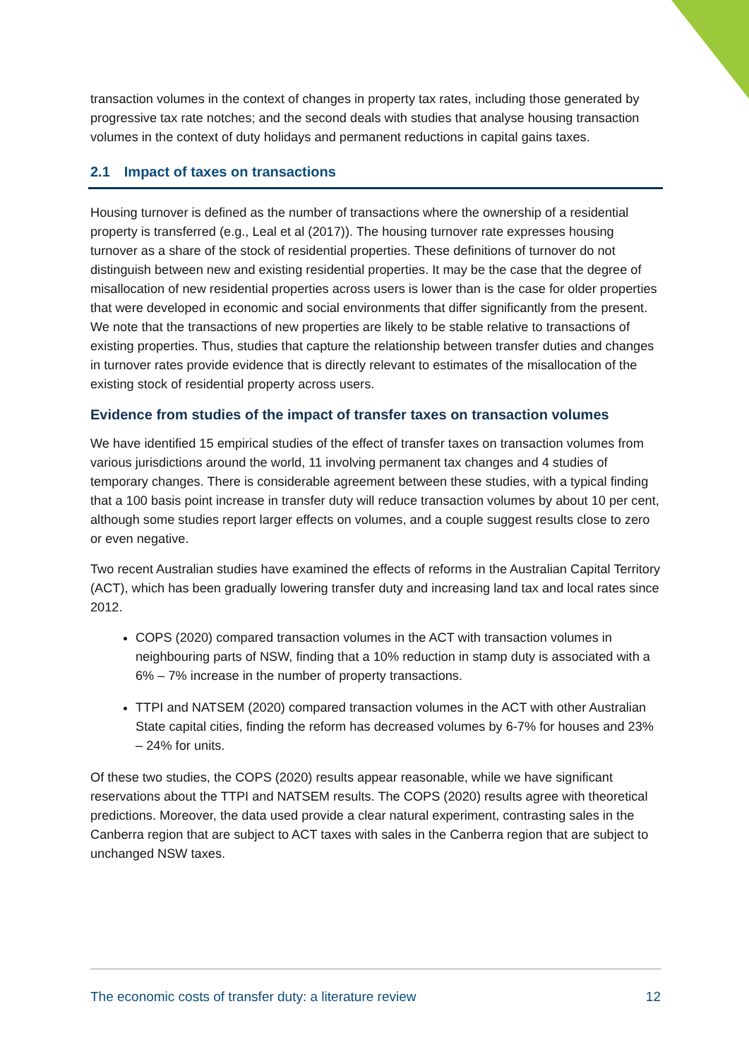transaction volumes in the context of changes in property tax rates, including those generated by progressive tax rate notches; and the second deals with studies that analyse housing transaction volumes in the context of duty holidays and permanent reductions in capital gains taxes.
2.1 Impact of taxes on transactions
Housing turnover is defined as the number of transactions where the ownership of a residential property is transferred (e.g., Leal et al (2017)). The housing turnover rate expresses housing turnover as a share of the stock of residential properties. These definitions of turnover do not distinguish between new and existing residential properties. It may be the case that the degree of misallocation of new residential properties across users is lower than is the case for older properties that were developed in economic and social environments that differ significantly from the present. We note that the transactions of new properties are likely to be stable relative to transactions of existing properties. Thus, studies that capture the relationship between transfer duties and changes in turnover rates provide evidence that is directly relevant to estimates of the misallocation of the existing stock of residential property across users.
Evidence from studies of the impact of transfer taxes on transaction volumes
We have identified 15 empirical studies of the effect of transfer taxes on transaction volumes from various jurisdictions around the world, 11 involving permanent tax changes and 4 studies of temporary changes. There is considerable agreement between these studies, with a typical finding that a 100 basis point increase in transfer duty will reduce transaction volumes by about 10 per cent, although some studies report larger effects on volumes, and a couple suggest results close to zero or even negative.
Two recent Australian studies have examined the effects of reforms in the Australian Capital Territory (ACT), which has been gradually lowering transfer duty and increasing land tax and local rates since 2012.
COPS (2020) compared transaction volumes in the ACT with transaction volumes in neighbouring parts of NSW, finding that a 10% reduction in stamp duty is associated with a 6% – 7% increase in the number of property transactions.
TTPI and NATSEM (2020) compared transaction volumes in the ACT with other Australian State capital cities, finding the reform has decreased volumes by 6-7% for houses and 23% – 24% for units.
Of these two studies, the COPS (2020) results appear reasonable, while we have significant reservations about the TTPI and NATSEM results. The COPS (2020) results agree with theoretical predictions. Moreover, the data used provide a clear natural experiment, contrasting sales in the Canberra region that are subject to ACT taxes with sales in the Canberra region that are subject to unchanged NSW taxes.
The economic costs of transfer duty: a literature review 12